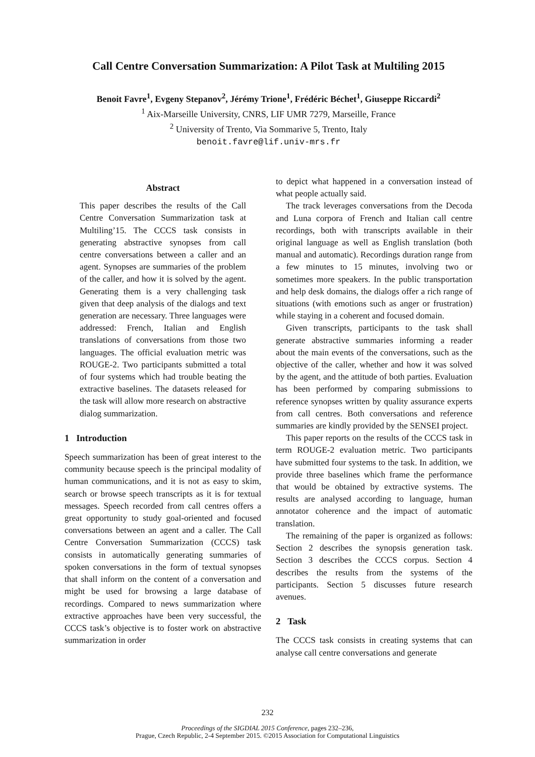Call Centre Conversation Summarization: A Pilot Task at Multiling 2015
Benoit Favre<sup>1</sup>, Evgeny Stepanov<sup>2</sup>, Jérémy Trione<sup>1</sup>, Frédéric Béchet<sup>1</sup>, Giuseppe Riccardi<sup>2</sup>
<sup>1</sup> Aix-Marseille University, CNRS, LIF UMR 7279, Marseille, France
<sup>2</sup> University of Trento, Via Sommarive 5, Trento, Italy
benoit.favre@lif.univ-mrs.fr
Abstract
This paper describes the results of the Call Centre Conversation Summarization task at Multiling’15. The CCCS task consists in generating abstractive synopses from call centre conversations between a caller and an agent. Synopses are summaries of the problem of the caller, and how it is solved by the agent. Generating them is a very challenging task given that deep analysis of the dialogs and text generation are necessary. Three languages were addressed: French, Italian and English translations of conversations from those two languages. The official evaluation metric was ROUGE-2. Two participants submitted a total of four systems which had trouble beating the extractive baselines. The datasets released for the task will allow more research on abstractive dialog summarization.
1 Introduction
Speech summarization has been of great interest to the community because speech is the principal modality of human communications, and it is not as easy to skim, search or browse speech transcripts as it is for textual messages. Speech recorded from call centres offers a great opportunity to study goal-oriented and focused conversations between an agent and a caller. The Call Centre Conversation Summarization (CCCS) task consists in automatically generating summaries of spoken conversations in the form of textual synopses that shall inform on the content of a conversation and might be used for browsing a large database of recordings. Compared to news summarization where extractive approaches have been very successful, the CCCS task’s objective is to foster work on abstractive summarization in order
to depict what happened in a conversation instead of what people actually said.
The track leverages conversations from the Decoda and Luna corpora of French and Italian call centre recordings, both with transcripts available in their original language as well as English translation (both manual and automatic). Recordings duration range from a few minutes to 15 minutes, involving two or sometimes more speakers. In the public transportation and help desk domains, the dialogs offer a rich range of situations (with emotions such as anger or frustration) while staying in a coherent and focused domain.
Given transcripts, participants to the task shall generate abstractive summaries informing a reader about the main events of the conversations, such as the objective of the caller, whether and how it was solved by the agent, and the attitude of both parties. Evaluation has been performed by comparing submissions to reference synopses written by quality assurance experts from call centres. Both conversations and reference summaries are kindly provided by the SENSEI project.
This paper reports on the results of the CCCS task in term ROUGE-2 evaluation metric. Two participants have submitted four systems to the task. In addition, we provide three baselines which frame the performance that would be obtained by extractive systems. The results are analysed according to language, human annotator coherence and the impact of automatic translation.
The remaining of the paper is organized as follows: Section 2 describes the synopsis generation task. Section 3 describes the CCCS corpus. Section 4 describes the results from the systems of the participants. Section 5 discusses future research avenues.
2 Task
The CCCS task consists in creating systems that can analyse call centre conversations and generate
232
Proceedings of the SIGDIAL 2015 Conference, pages 232–236,
Prague, Czech Republic, 2-4 September 2015. ©2015 Association for Computational Linguistics